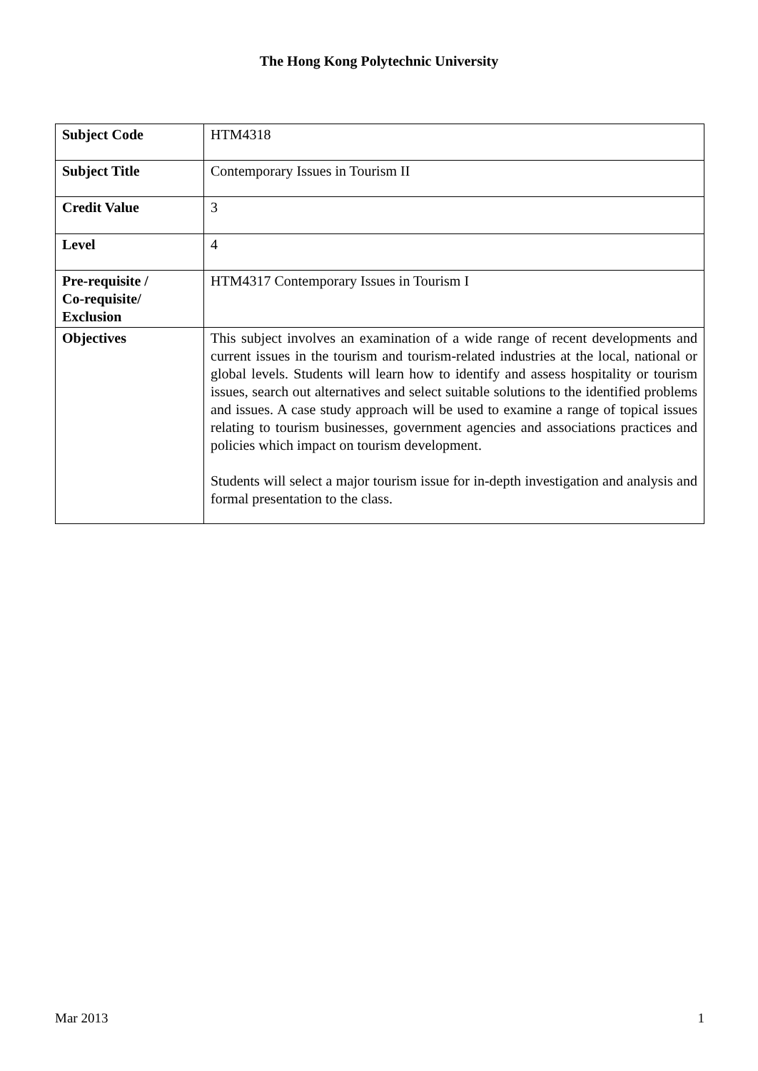The Hong Kong Polytechnic University
| Subject Code | HTM4318 |
| Subject Title | Contemporary Issues in Tourism II |
| Credit Value | 3 |
| Level | 4 |
| Pre-requisite / Co-requisite/ Exclusion | HTM4317 Contemporary Issues in Tourism I |
| Objectives | This subject involves an examination of a wide range of recent developments and current issues in the tourism and tourism-related industries at the local, national or global levels. Students will learn how to identify and assess hospitality or tourism issues, search out alternatives and select suitable solutions to the identified problems and issues. A case study approach will be used to examine a range of topical issues relating to tourism businesses, government agencies and associations practices and policies which impact on tourism development. Students will select a major tourism issue for in-depth investigation and analysis and formal presentation to the class. |
Mar 2013 1